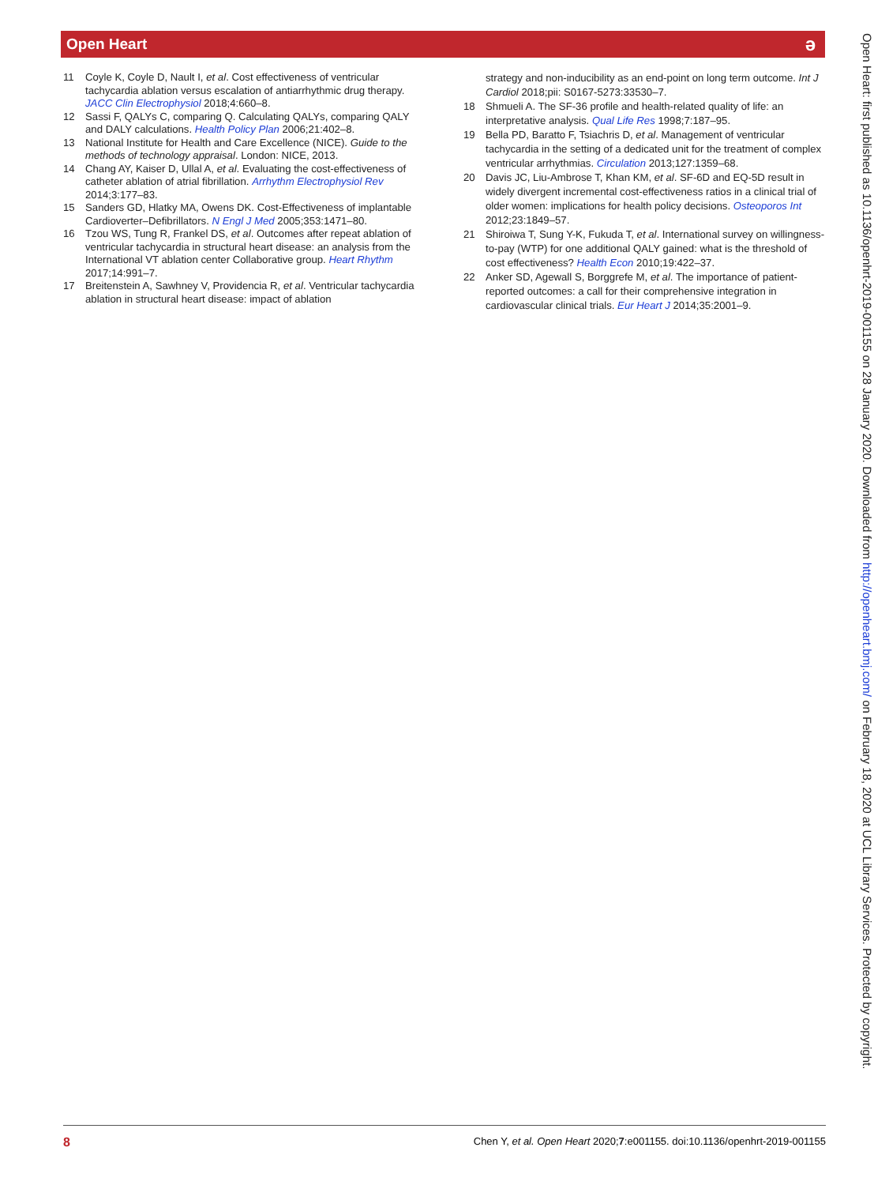Open Heart ǝ
11 Coyle K, Coyle D, Nault I, et al. Cost effectiveness of ventricular tachycardia ablation versus escalation of antiarrhythmic drug therapy. JACC Clin Electrophysiol 2018;4:660–8.
12 Sassi F, QALYs C, comparing Q. Calculating QALYs, comparing QALY and DALY calculations. Health Policy Plan 2006;21:402–8.
13 National Institute for Health and Care Excellence (NICE). Guide to the methods of technology appraisal. London: NICE, 2013.
14 Chang AY, Kaiser D, Ullal A, et al. Evaluating the cost-effectiveness of catheter ablation of atrial fibrillation. Arrhythm Electrophysiol Rev 2014;3:177–83.
15 Sanders GD, Hlatky MA, Owens DK. Cost-Effectiveness of implantable Cardioverter–Defibrillators. N Engl J Med 2005;353:1471–80.
16 Tzou WS, Tung R, Frankel DS, et al. Outcomes after repeat ablation of ventricular tachycardia in structural heart disease: an analysis from the International VT ablation center Collaborative group. Heart Rhythm 2017;14:991–7.
17 Breitenstein A, Sawhney V, Providencia R, et al. Ventricular tachycardia ablation in structural heart disease: impact of ablation
strategy and non-inducibility as an end-point on long term outcome. Int J Cardiol 2018;pii: S0167-5273:33530–7.
18 Shmueli A. The SF-36 profile and health-related quality of life: an interpretative analysis. Qual Life Res 1998;7:187–95.
19 Bella PD, Baratto F, Tsiachris D, et al. Management of ventricular tachycardia in the setting of a dedicated unit for the treatment of complex ventricular arrhythmias. Circulation 2013;127:1359–68.
20 Davis JC, Liu-Ambrose T, Khan KM, et al. SF-6D and EQ-5D result in widely divergent incremental cost-effectiveness ratios in a clinical trial of older women: implications for health policy decisions. Osteoporos Int 2012;23:1849–57.
21 Shiroiwa T, Sung Y-K, Fukuda T, et al. International survey on willingness-to-pay (WTP) for one additional QALY gained: what is the threshold of cost effectiveness? Health Econ 2010;19:422–37.
22 Anker SD, Agewall S, Borggrefe M, et al. The importance of patient-reported outcomes: a call for their comprehensive integration in cardiovascular clinical trials. Eur Heart J 2014;35:2001–9.
Open Heart: first published as 10.1136/openhrt-2019-001155 on 28 January 2020. Downloaded from http://openheart.bmj.com/ on February 18, 2020 at UCL Library Services. Protected by copyright.
8 Chen Y, et al. Open Heart 2020;7:e001155. doi:10.1136/openhrt-2019-001155